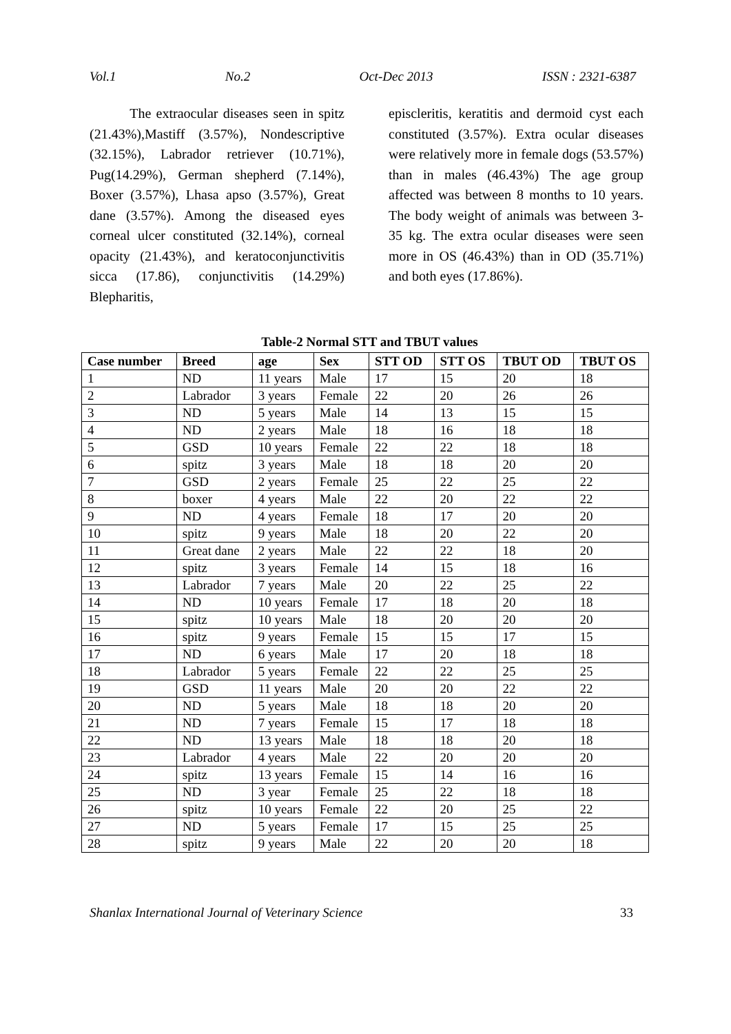Vol.1 No.2 Oct-Dec 2013 ISSN : 2321-6387
The extraocular diseases seen in spitz (21.43%),Mastiff (3.57%), Nondescriptive (32.15%), Labrador retriever (10.71%), Pug(14.29%), German shepherd (7.14%), Boxer (3.57%), Lhasa apso (3.57%), Great dane (3.57%). Among the diseased eyes corneal ulcer constituted (32.14%), corneal opacity (21.43%), and keratoconjunctivitis sicca (17.86), conjunctivitis (14.29%) Blepharitis,
episcleritis, keratitis and dermoid cyst each constituted (3.57%). Extra ocular diseases were relatively more in female dogs (53.57%) than in males (46.43%) The age group affected was between 8 months to 10 years. The body weight of animals was between 3-35 kg. The extra ocular diseases were seen more in OS (46.43%) than in OD (35.71%) and both eyes (17.86%).
Table-2 Normal STT and TBUT values
| Case number | Breed | age | Sex | STT OD | STT OS | TBUT OD | TBUT OS |
| --- | --- | --- | --- | --- | --- | --- | --- |
| 1 | ND | 11 years | Male | 17 | 15 | 20 | 18 |
| 2 | Labrador | 3 years | Female | 22 | 20 | 26 | 26 |
| 3 | ND | 5 years | Male | 14 | 13 | 15 | 15 |
| 4 | ND | 2 years | Male | 18 | 16 | 18 | 18 |
| 5 | GSD | 10 years | Female | 22 | 22 | 18 | 18 |
| 6 | spitz | 3 years | Male | 18 | 18 | 20 | 20 |
| 7 | GSD | 2 years | Female | 25 | 22 | 25 | 22 |
| 8 | boxer | 4 years | Male | 22 | 20 | 22 | 22 |
| 9 | ND | 4 years | Female | 18 | 17 | 20 | 20 |
| 10 | spitz | 9 years | Male | 18 | 20 | 22 | 20 |
| 11 | Great dane | 2 years | Male | 22 | 22 | 18 | 20 |
| 12 | spitz | 3 years | Female | 14 | 15 | 18 | 16 |
| 13 | Labrador | 7 years | Male | 20 | 22 | 25 | 22 |
| 14 | ND | 10 years | Female | 17 | 18 | 20 | 18 |
| 15 | spitz | 10 years | Male | 18 | 20 | 20 | 20 |
| 16 | spitz | 9 years | Female | 15 | 15 | 17 | 15 |
| 17 | ND | 6 years | Male | 17 | 20 | 18 | 18 |
| 18 | Labrador | 5 years | Female | 22 | 22 | 25 | 25 |
| 19 | GSD | 11 years | Male | 20 | 20 | 22 | 22 |
| 20 | ND | 5 years | Male | 18 | 18 | 20 | 20 |
| 21 | ND | 7 years | Female | 15 | 17 | 18 | 18 |
| 22 | ND | 13 years | Male | 18 | 18 | 20 | 18 |
| 23 | Labrador | 4 years | Male | 22 | 20 | 20 | 20 |
| 24 | spitz | 13 years | Female | 15 | 14 | 16 | 16 |
| 25 | ND | 3 year | Female | 25 | 22 | 18 | 18 |
| 26 | spitz | 10 years | Female | 22 | 20 | 25 | 22 |
| 27 | ND | 5 years | Female | 17 | 15 | 25 | 25 |
| 28 | spitz | 9 years | Male | 22 | 20 | 20 | 18 |
Shanlax International Journal of Veterinary Science 33